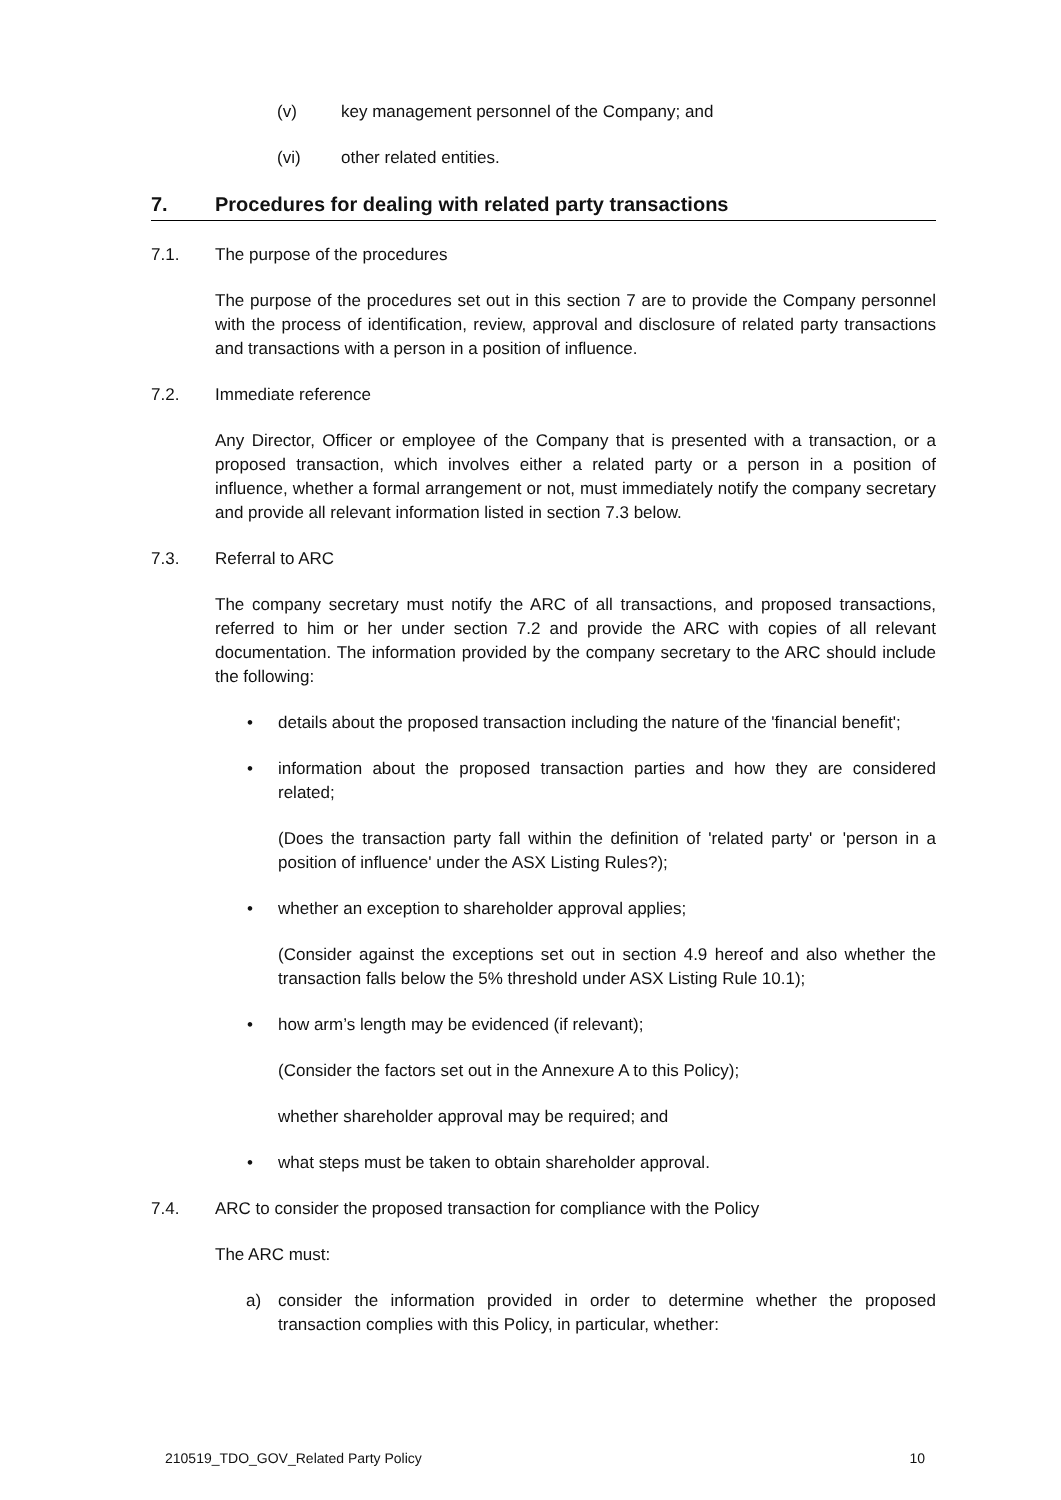(v) key management personnel of the Company; and
(vi) other related entities.
7. Procedures for dealing with related party transactions
7.1. The purpose of the procedures
The purpose of the procedures set out in this section 7 are to provide the Company personnel with the process of identification, review, approval and disclosure of related party transactions and transactions with a person in a position of influence.
7.2. Immediate reference
Any Director, Officer or employee of the Company that is presented with a transaction, or a proposed transaction, which involves either a related party or a person in a position of influence, whether a formal arrangement or not, must immediately notify the company secretary and provide all relevant information listed in section 7.3 below.
7.3. Referral to ARC
The company secretary must notify the ARC of all transactions, and proposed transactions, referred to him or her under section 7.2 and provide the ARC with copies of all relevant documentation. The information provided by the company secretary to the ARC should include the following:
• details about the proposed transaction including the nature of the 'financial benefit';
• information about the proposed transaction parties and how they are considered related;
(Does the transaction party fall within the definition of 'related party' or 'person in a position of influence' under the ASX Listing Rules?);
• whether an exception to shareholder approval applies;
(Consider against the exceptions set out in section 4.9 hereof and also whether the transaction falls below the 5% threshold under ASX Listing Rule 10.1);
• how arm’s length may be evidenced (if relevant);
(Consider the factors set out in the Annexure A to this Policy);
whether shareholder approval may be required; and
• what steps must be taken to obtain shareholder approval.
7.4. ARC to consider the proposed transaction for compliance with the Policy
The ARC must:
a) consider the information provided in order to determine whether the proposed transaction complies with this Policy, in particular, whether:
210519_TDO_GOV_Related Party Policy 10